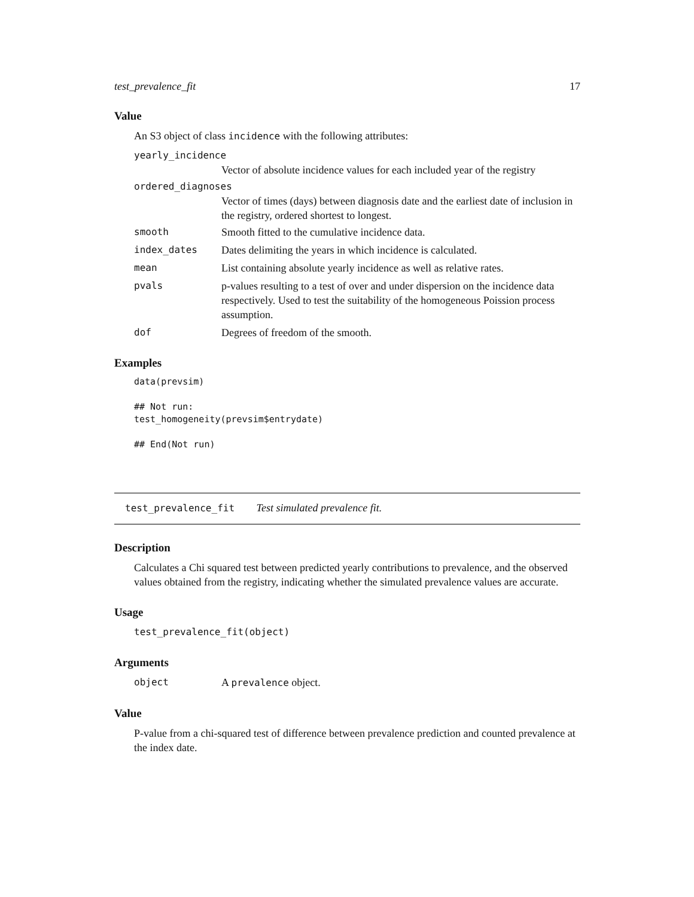test_prevalence_fit 17
Value
An S3 object of class incidence with the following attributes:
yearly_incidence
Vector of absolute incidence values for each included year of the registry
ordered_diagnoses
Vector of times (days) between diagnosis date and the earliest date of inclusion in the registry, ordered shortest to longest.
smooth Smooth fitted to the cumulative incidence data.
index_dates Dates delimiting the years in which incidence is calculated.
mean List containing absolute yearly incidence as well as relative rates.
pvals p-values resulting to a test of over and under dispersion on the incidence data respectively. Used to test the suitability of the homogeneous Poission process assumption.
dof Degrees of freedom of the smooth.
Examples
data(prevsim)

## Not run:
test_homogeneity(prevsim$entrydate)

## End(Not run)
test_prevalence_fit Test simulated prevalence fit.
Description
Calculates a Chi squared test between predicted yearly contributions to prevalence, and the observed values obtained from the registry, indicating whether the simulated prevalence values are accurate.
Usage
test_prevalence_fit(object)
Arguments
object A prevalence object.
Value
P-value from a chi-squared test of difference between prevalence prediction and counted prevalence at the index date.